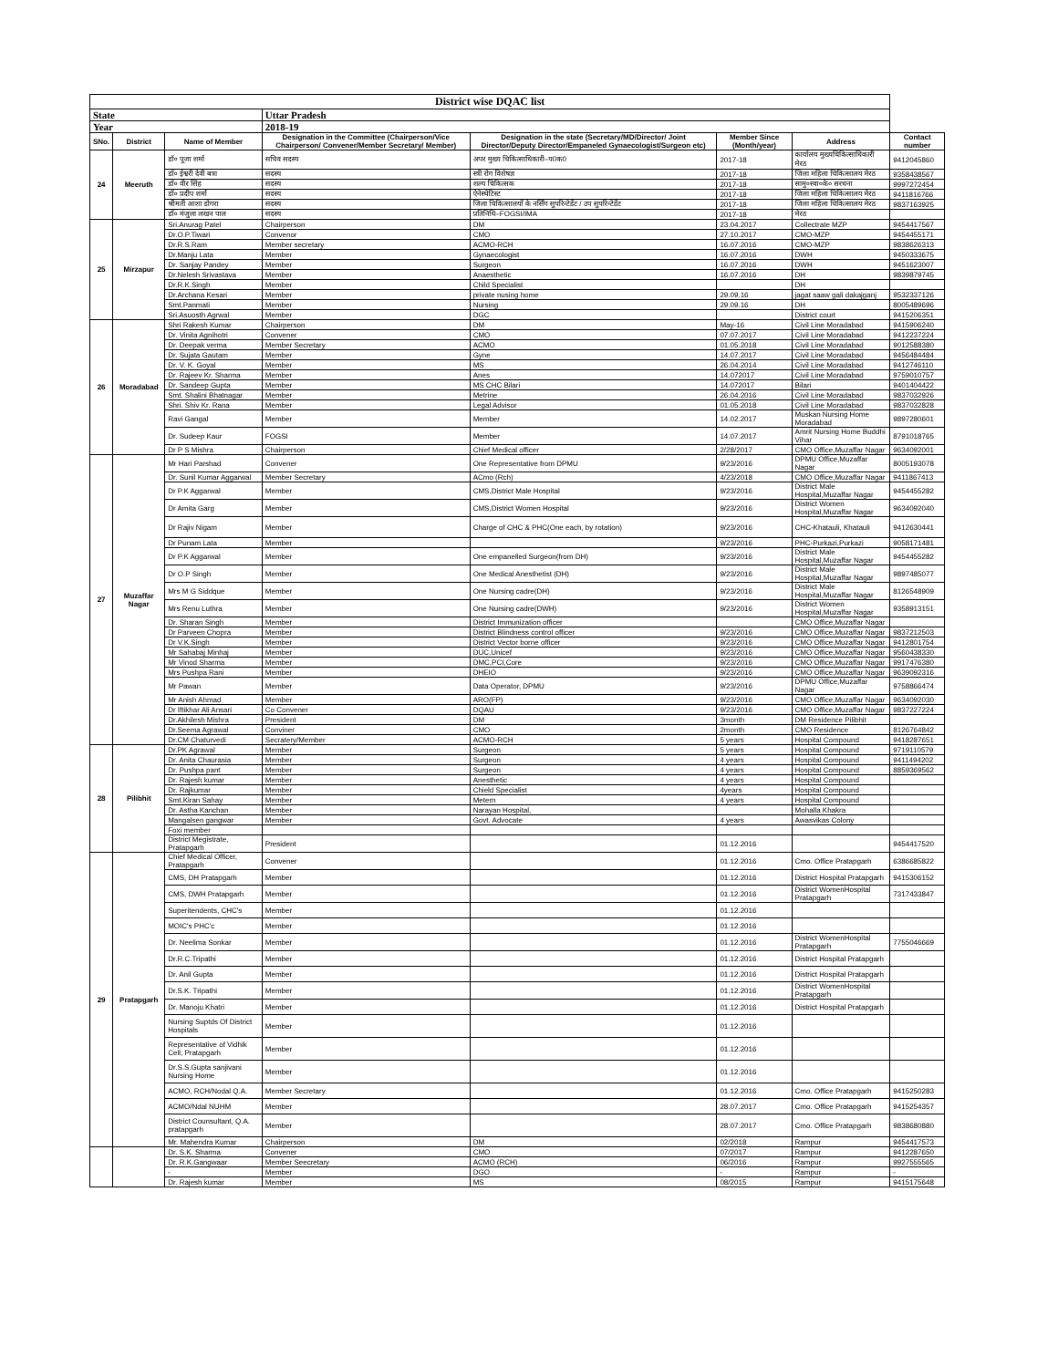| District wise DQAC list | | | | | | | |
| State | | | Uttar Pradesh | | | | |
| Year | | | 2018-19 | | | | |
| SNo. | District | Name of Member | Designation in the Committee (Chairperson/Vice Chairperson/ Convener/Member Secretary/ Member) | Designation in the state (Secretary/MD/Director/ Joint Director/Deputy Director/Empaneled Gynaecologist/Surgeon etc) | Member Since (Month/year) | Address | Contact number |
| 24 | Meeruth | डॉ० पूजा शर्मा | सचिव सदस्य | अपर मुख्य चिकित्साधिकारी–प0क0 | 2017-18 | कार्यालय मुख्यचिकित्साधिकारी मेरठ | 9412045860 |
| | | डॉ० ईश्वरी देवी बत्रा | सदस्य | स्त्री रोग विशेषज्ञ | 2017-18 | जिला महिला चिकित्सालय मेरठ | 9358438567 |
| | | डॉ० वीर सिंह | सदस्य | शल्य चिकित्सक | 2017-18 | सामु०स्वा०के० सरधना | 9997272454 |
| | | डॉ० प्रदीप शर्मा | सदस्य | ऐनेस्थेटिस्ट | 2017-18 | जिला महिला चिकित्सालय मेरठ | 9411816766 |
| | | श्रीमती आशा डोगरा | सदस्य | जिला चिकित्सालयों के नर्सिंग सुपरिन्टेडेंट / उप सुपरिन्टेडेंट | 2017-18 | जिला महिला चिकित्सालय मेरठ | 9837163925 |
| | | डॉ० मंजुला लखन पाल | सदस्य | प्रतिनिधि–FOGSI/IMA | 2017-18 | मेरठ | |
| 25 | Mirzapur | Sri.Anurag Patel | Chairperson | DM | 23.04.2017 | Collectrate MZP | 9454417567 |
| | | Dr.O.P.Tiwari | Convenor | CMO | 27.10.2017 | CMO-MZP | 9454455171 |
| | | Dr.R.S.Ram | Member secretary | ACMO-RCH | 16.07.2016 | CMO-MZP | 9838626313 |
| | | Dr.Manju Lata | Member | Gynaecologist | 16.07.2016 | DWH | 9450333675 |
| | | Dr. Sanjay Pandey | Member | Surgeon | 16.07.2016 | DWH | 9451623007 |
| | | Dr.Nelesh Srivastava | Member | Anaesthetic | 16.07.2016 | DH | 9839879745 |
| | | Dr.R.K.Singh | Member | Child Specialist | | DH | |
| | | Dr.Archana Kesari | Member | private nusing home | 29.09.16 | jagat saaw gali dakajganj | 9532337126 |
| | | Smt.Panmati | Member | Nursing | 29.09.16 | DH | 8005489696 |
| | | Sri.Asuosth Agrwal | Member | DGC | | District court | 9415206351 |
| 26 | Moradabad | Shri Rakesh Kumar | Chairperson | DM | May-16 | Civil Line Moradabad | 9415906240 |
| | | Dr. Vinita Agnihotri | Convener | CMO | 07.07.2017 | Civil Line Moradabad | 9412237224 |
| | | Dr. Deepak verma | Member Secretary | ACMO | 01.05.2018 | Civil Line Moradabad | 9012588380 |
| | | Dr. Sujata Gautam | Member | Gyne | 14.07.2017 | Civil Line Moradabad | 9456484484 |
| | | Dr. V. K. Goyal | Member | MS | 26.04.2014 | Civil Line Moradabad | 9412746110 |
| | | Dr. Rajeev Kr. Sharma | Member | Anes | 14.072017 | Civil Line Moradabad | 9759010757 |
| | | Dr. Sandeep Gupta | Member | MS CHC Bilari | 14.072017 | Bilari | 9401404422 |
| | | Smt. Shalini Bhatnagar | Member | Metrine | 26.04.2016 | Civil Line Moradabad | 9837032926 |
| | | Shri. Shiv Kr. Rana | Member | Legal Advisor | 01.05.2018 | Civil Line Moradabad | 9837032828 |
| | | Ravi Gangal | Member | Member | 14.02.2017 | Muskan Nursing Home Moradabad | 9897280601 |
| | | Dr. Sudeep Kaur | FOGSI | Member | 14.07.2017 | Amrit Nursing Home Buddhi Vihar | 8791018765 |
| | | Dr P S Mishra | Chairperson | Chief Medical officer | 2/28/2017 | CMO Office,Muzaffar Nagar | 9634092001 |
| 27 | Muzaffar Nagar | Mr Hari Parshad | Convener | One Representative from DPMU | 9/23/2016 | DPMU Office,Muzaffar Nagar | 8005193078 |
| | | Dr. Sunil Kumar Aggarwal | Member Secretary | ACmo (Rch) | 4/23/2018 | CMO Office,Muzaffar Nagar | 9411867413 |
| | | Dr P.K Aggarwal | Member | CMS,District Male Hospital | 9/23/2016 | District Male Hospital,Muzaffar Nagar | 9454455282 |
| | | Dr Amita Garg | Member | CMS,District Women Hospital | 9/23/2016 | District Women Hospital,Muzaffar Nagar | 9634092040 |
| | | Dr Rajiv Nigam | Member | Charge of CHC & PHC(One each, by rotation) | 9/23/2016 | CHC-Khatauli, Khatauli | 9412630441 |
| | | Dr Punam Lata | Member | | 9/23/2016 | PHC-Purkazi,Purkazi | 9058171481 |
| | | Dr P.K Aggarwal | Member | One empanelled Surgeon(from DH) | 9/23/2016 | District Male Hospital,Muzaffar Nagar | 9454455282 |
| | | Dr O.P Singh | Member | One Medical Anesthetist (DH) | 9/23/2016 | District Male Hospital,Muzaffar Nagar | 9897485077 |
| | | Mrs M G Siddque | Member | One Nursing cadre(DH) | 9/23/2016 | District Male Hospital,Muzaffar Nagar | 8126548909 |
| | | Mrs Renu Luthra | Member | One Nursing cadre(DWH) | 9/23/2016 | District Women Hospital,Muzaffar Nagar | 9358913151 |
| | | Dr. Sharan Singh | Member | District Immunization officer | | CMO Office,Muzaffar Nagar | |
| | | Dr Parveen Chopra | Member | District Blindness control officer | 9/23/2016 | CMO Office,Muzaffar Nagar | 9837212503 |
| | | Dr V.K.Singh | Member | District Vector borne officer | 9/23/2016 | CMO Office,Muzaffar Nagar | 9412801754 |
| | | Mr Sahabaj Minhaj | Member | DUC,Unicef | 9/23/2016 | CMO Office,Muzaffar Nagar | 9560438330 |
| | | Mr Vinod Sharma | Member | DMC,PCI,Core | 9/23/2016 | CMO Office,Muzaffar Nagar | 9917476380 |
| | | Mrs Pushpa Rani | Member | DHEIO | 9/23/2016 | CMO Office,Muzaffar Nagar | 9639092316 |
| | | Mr Pawan | Member | Data Operator, DPMU | 9/23/2016 | DPMU Office,Muzaffar Nagar | 9758866474 |
| | | Mr Anish Ahmad | Member | ARO(FP) | 9/23/2016 | CMO Office,Muzaffar Nagar | 9634092030 |
| | | Dr Iftikhar Ali Ansari | Co Convener | DQAU | 9/23/2016 | CMO Office,Muzaffar Nagar | 9837227224 |
| | | Dr.Akhilesh Mishra | President | DM | 3month | DM Residence Pilibhit | |
| | | Dr.Seema Agrawal | Conviner | CMO | 2month | CMO Residence | 8126764842 |
| | | Dr.CM Chaturvedi | Secratery/Member | ACMO-RCH | 5 years | Hospital Compound | 9418287651 |
| 28 | Pilibhit | Dr.PK Agrawal | Member | Surgeon | 5 years | Hospital Compound | 9719110579 |
| | | Dr. Anita Chaurasia | Member | Surgeon | 4 years | Hospital Compound | 9411494202 |
| | | Dr. Pushpa pant | Member | Surgeon | 4 years | Hospital Compound | 8859369562 |
| | | Dr. Rajesh kumar | Member | Anesthetic | 4 years | Hospital Compound | |
| | | Dr. Rajkumar | Member | Chield Specialist | 4years | Hospital Compound | |
| | | Smt.Kiran Sahay | Member | Metern | 4 years | Hospital Compound | |
| | | Dr. Astha Kanchan | Member | Narayan Hospital, | | Mohalla Khakra | |
| | | Mangalsen gangwar | Member | Govt. Advocate | 4 years | Awasvikas Colony | |
| | | Foxi member | | | | | |
| | | District Megistrate, Pratapgarh | President | | 01.12.2016 | | 9454417520 |
| 29 | Pratapgarh | Chief Medical Officer, Pratapgarh | Convener | | 01.12.2016 | Cmo. Office Pratapgarh | 6386685822 |
| | | CMS, DH Pratapgarh | Member | | 01.12.2016 | District Hospital Pratapgarh | 9415306152 |
| | | CMS, DWH Pratapgarh | Member | | 01.12.2016 | District WomenHospital Pratapgarh | 7317433847 |
| | | Superitendents, CHC's | Member | | 01.12.2016 | | |
| | | MOIC's PHC'c | Member | | 01.12.2016 | | |
| | | Dr. Neelima Sonkar | Member | | 01.12.2016 | District WomenHospital Pratapgarh | 7755046669 |
| | | Dr.R.C.Tripathi | Member | | 01.12.2016 | District Hospital Pratapgarh | |
| | | Dr. Anil Gupta | Member | | 01.12.2016 | District Hospital Pratapgarh | |
| | | Dr.S.K. Tripathi | Member | | 01.12.2016 | District WomenHospital Pratapgarh | |
| | | Dr. Manoju Khatri | Member | | 01.12.2016 | District Hospital Pratapgarh | |
| | | Nursing Suptds Of District Hospitals | Member | | 01.12.2016 | | |
| | | Representative of Vidhik Cell, Pratapgarh | Member | | 01.12.2016 | | |
| | | Dr.S.S.Gupta sanjivani Nursing Home | Member | | 01.12.2016 | | |
| | | ACMO, RCH/Nodal Q.A. | Member Secretary | | 01.12.2016 | Cmo. Office Pratapgarh | 9415250283 |
| | | ACMO/Ndal NUHM | Member | | 28.07.2017 | Cmo. Office Pratapgarh | 9415254357 |
| | | District Counsultant, Q.A. pratapgarh | Member | | 28.07.2017 | Cmo. Office Pratapgarh | 9838680880 |
| | | Mr. Mahendra Kumar | Chairperson | DM | 02/2018 | Rampur | 9454417573 |
| | | Dr. S.K. Sharma | Convener | CMO | 07/2017 | Rampur | 9412287650 |
| | | Dr. R.K.Gangwaar | Member Seecretary | ACMO (RCH) | 06/2016 | Rampur | 9927555565 |
| | | - | Member | DGO | - | Rampur | - |
| | | Dr. Rajesh kumar | Member | MS | 08/2015 | Rampur | 9415175648 |